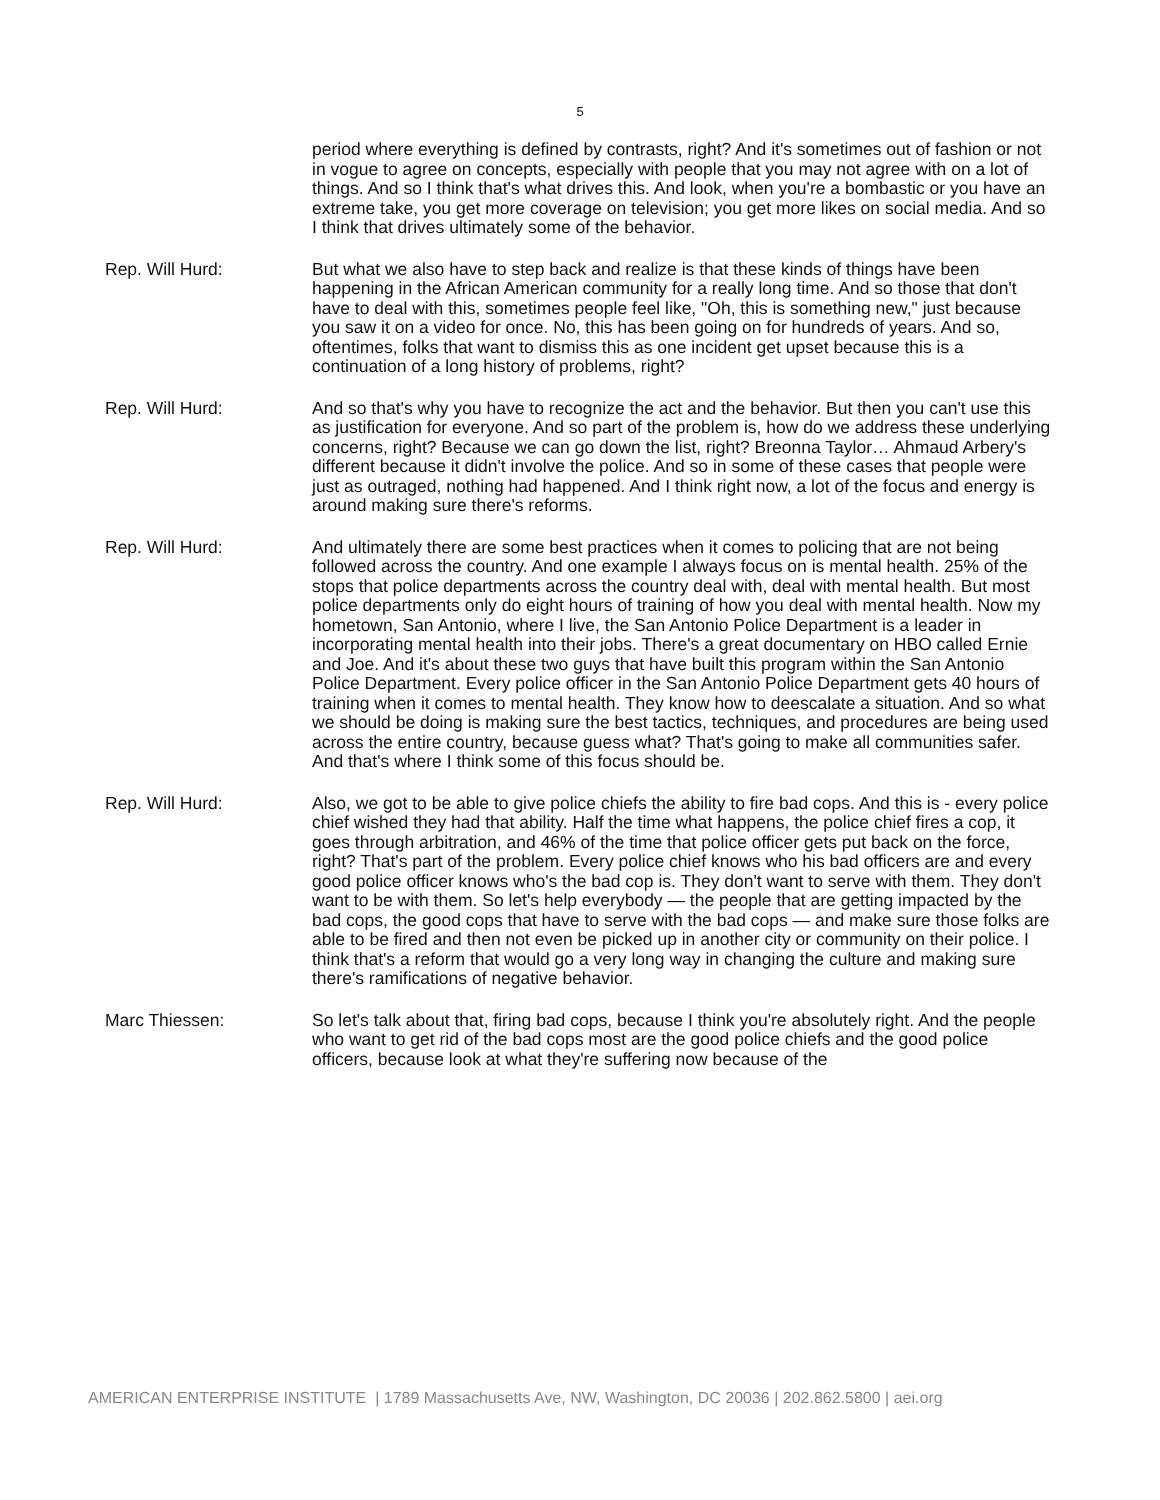5
period where everything is defined by contrasts, right? And it's sometimes out of fashion or not in vogue to agree on concepts, especially with people that you may not agree with on a lot of things. And so I think that's what drives this. And look, when you're a bombastic or you have an extreme take, you get more coverage on television; you get more likes on social media. And so I think that drives ultimately some of the behavior.
Rep. Will Hurd: But what we also have to step back and realize is that these kinds of things have been happening in the African American community for a really long time. And so those that don't have to deal with this, sometimes people feel like, "Oh, this is something new," just because you saw it on a video for once. No, this has been going on for hundreds of years. And so, oftentimes, folks that want to dismiss this as one incident get upset because this is a continuation of a long history of problems, right?
Rep. Will Hurd: And so that's why you have to recognize the act and the behavior. But then you can't use this as justification for everyone. And so part of the problem is, how do we address these underlying concerns, right? Because we can go down the list, right? Breonna Taylor… Ahmaud Arbery's different because it didn't involve the police. And so in some of these cases that people were just as outraged, nothing had happened. And I think right now, a lot of the focus and energy is around making sure there's reforms.
Rep. Will Hurd: And ultimately there are some best practices when it comes to policing that are not being followed across the country. And one example I always focus on is mental health. 25% of the stops that police departments across the country deal with, deal with mental health. But most police departments only do eight hours of training of how you deal with mental health. Now my hometown, San Antonio, where I live, the San Antonio Police Department is a leader in incorporating mental health into their jobs. There's a great documentary on HBO called Ernie and Joe. And it's about these two guys that have built this program within the San Antonio Police Department. Every police officer in the San Antonio Police Department gets 40 hours of training when it comes to mental health. They know how to deescalate a situation. And so what we should be doing is making sure the best tactics, techniques, and procedures are being used across the entire country, because guess what? That's going to make all communities safer. And that's where I think some of this focus should be.
Rep. Will Hurd: Also, we got to be able to give police chiefs the ability to fire bad cops. And this is - every police chief wished they had that ability. Half the time what happens, the police chief fires a cop, it goes through arbitration, and 46% of the time that police officer gets put back on the force, right? That's part of the problem. Every police chief knows who his bad officers are and every good police officer knows who's the bad cop is. They don't want to serve with them. They don't want to be with them. So let's help everybody — the people that are getting impacted by the bad cops, the good cops that have to serve with the bad cops — and make sure those folks are able to be fired and then not even be picked up in another city or community on their police. I think that's a reform that would go a very long way in changing the culture and making sure there's ramifications of negative behavior.
Marc Thiessen: So let's talk about that, firing bad cops, because I think you're absolutely right. And the people who want to get rid of the bad cops most are the good police chiefs and the good police officers, because look at what they're suffering now because of the
AMERICAN ENTERPRISE INSTITUTE | 1789 Massachusetts Ave, NW, Washington, DC 20036 | 202.862.5800 | aei.org